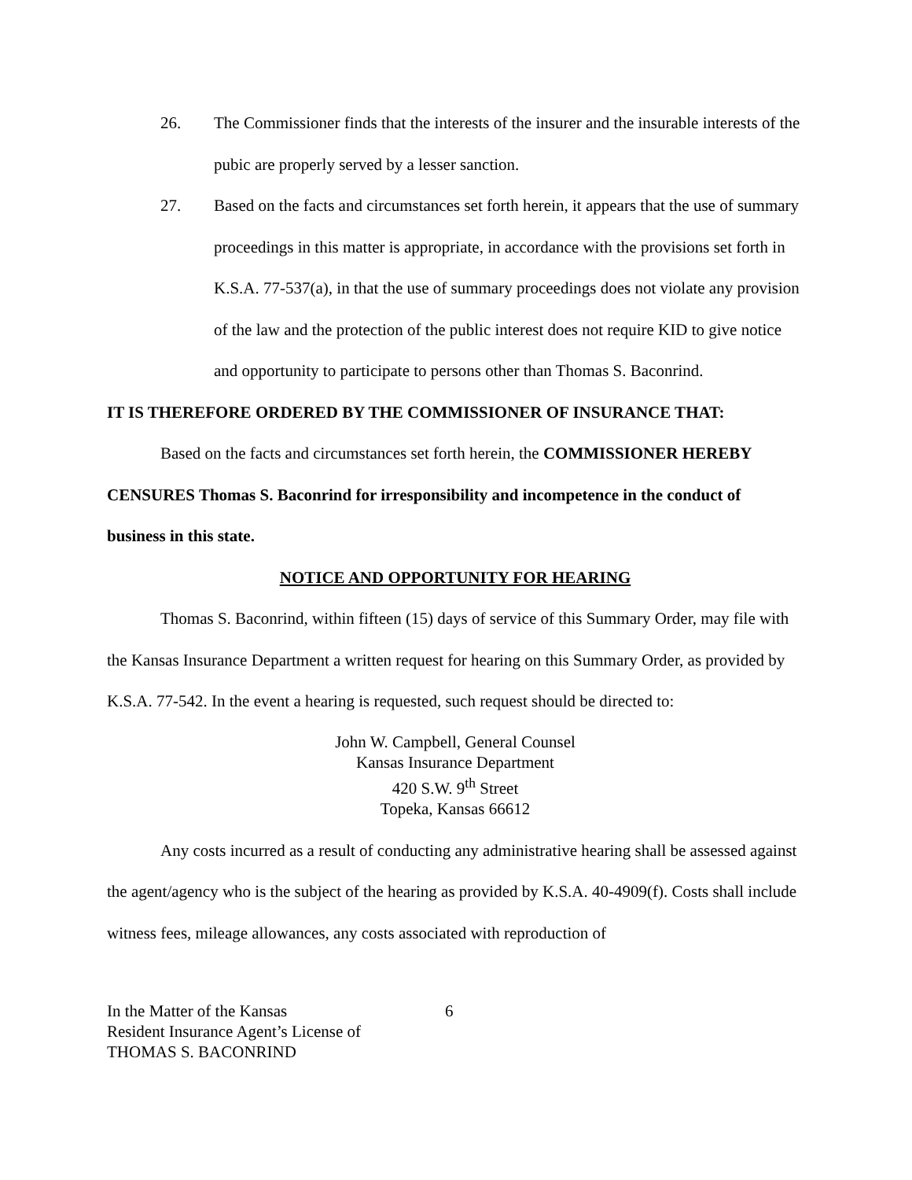26. The Commissioner finds that the interests of the insurer and the insurable interests of the pubic are properly served by a lesser sanction.
27. Based on the facts and circumstances set forth herein, it appears that the use of summary proceedings in this matter is appropriate, in accordance with the provisions set forth in K.S.A. 77-537(a), in that the use of summary proceedings does not violate any provision of the law and the protection of the public interest does not require KID to give notice and opportunity to participate to persons other than Thomas S. Baconrind.
IT IS THEREFORE ORDERED BY THE COMMISSIONER OF INSURANCE THAT:
Based on the facts and circumstances set forth herein, the COMMISSIONER HEREBY CENSURES Thomas S. Baconrind for irresponsibility and incompetence in the conduct of business in this state.
NOTICE AND OPPORTUNITY FOR HEARING
Thomas S. Baconrind, within fifteen (15) days of service of this Summary Order, may file with the Kansas Insurance Department a written request for hearing on this Summary Order, as provided by K.S.A. 77-542. In the event a hearing is requested, such request should be directed to:
John W. Campbell, General Counsel
Kansas Insurance Department
420 S.W. 9<sup>th</sup> Street
Topeka, Kansas 66612
Any costs incurred as a result of conducting any administrative hearing shall be assessed against the agent/agency who is the subject of the hearing as provided by K.S.A. 40-4909(f). Costs shall include witness fees, mileage allowances, any costs associated with reproduction of
In the Matter of the Kansas
Resident Insurance Agent’s License of
THOMAS S. BACONRIND
6